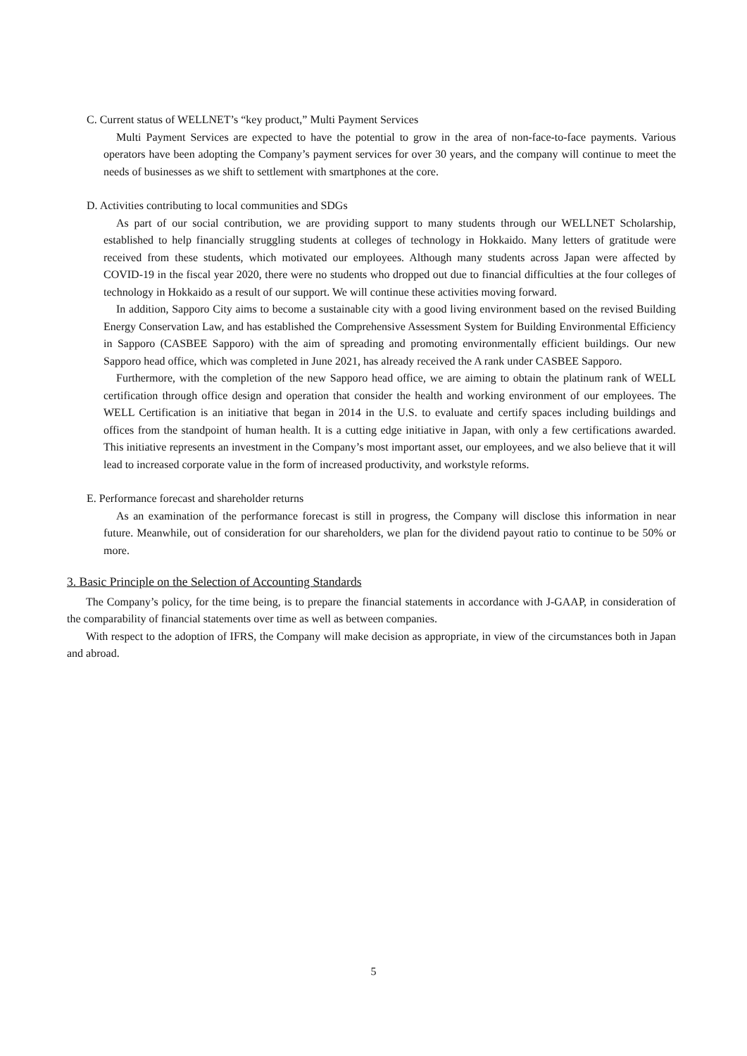C. Current status of WELLNET’s “key product,” Multi Payment Services
Multi Payment Services are expected to have the potential to grow in the area of non-face-to-face payments. Various operators have been adopting the Company’s payment services for over 30 years, and the company will continue to meet the needs of businesses as we shift to settlement with smartphones at the core.
D. Activities contributing to local communities and SDGs
As part of our social contribution, we are providing support to many students through our WELLNET Scholarship, established to help financially struggling students at colleges of technology in Hokkaido. Many letters of gratitude were received from these students, which motivated our employees. Although many students across Japan were affected by COVID-19 in the fiscal year 2020, there were no students who dropped out due to financial difficulties at the four colleges of technology in Hokkaido as a result of our support. We will continue these activities moving forward.
In addition, Sapporo City aims to become a sustainable city with a good living environment based on the revised Building Energy Conservation Law, and has established the Comprehensive Assessment System for Building Environmental Efficiency in Sapporo (CASBEE Sapporo) with the aim of spreading and promoting environmentally efficient buildings. Our new Sapporo head office, which was completed in June 2021, has already received the A rank under CASBEE Sapporo.
Furthermore, with the completion of the new Sapporo head office, we are aiming to obtain the platinum rank of WELL certification through office design and operation that consider the health and working environment of our employees. The WELL Certification is an initiative that began in 2014 in the U.S. to evaluate and certify spaces including buildings and offices from the standpoint of human health. It is a cutting edge initiative in Japan, with only a few certifications awarded. This initiative represents an investment in the Company’s most important asset, our employees, and we also believe that it will lead to increased corporate value in the form of increased productivity, and workstyle reforms.
E. Performance forecast and shareholder returns
As an examination of the performance forecast is still in progress, the Company will disclose this information in near future. Meanwhile, out of consideration for our shareholders, we plan for the dividend payout ratio to continue to be 50% or more.
3. Basic Principle on the Selection of Accounting Standards
The Company’s policy, for the time being, is to prepare the financial statements in accordance with J-GAAP, in consideration of the comparability of financial statements over time as well as between companies.
With respect to the adoption of IFRS, the Company will make decision as appropriate, in view of the circumstances both in Japan and abroad.
5